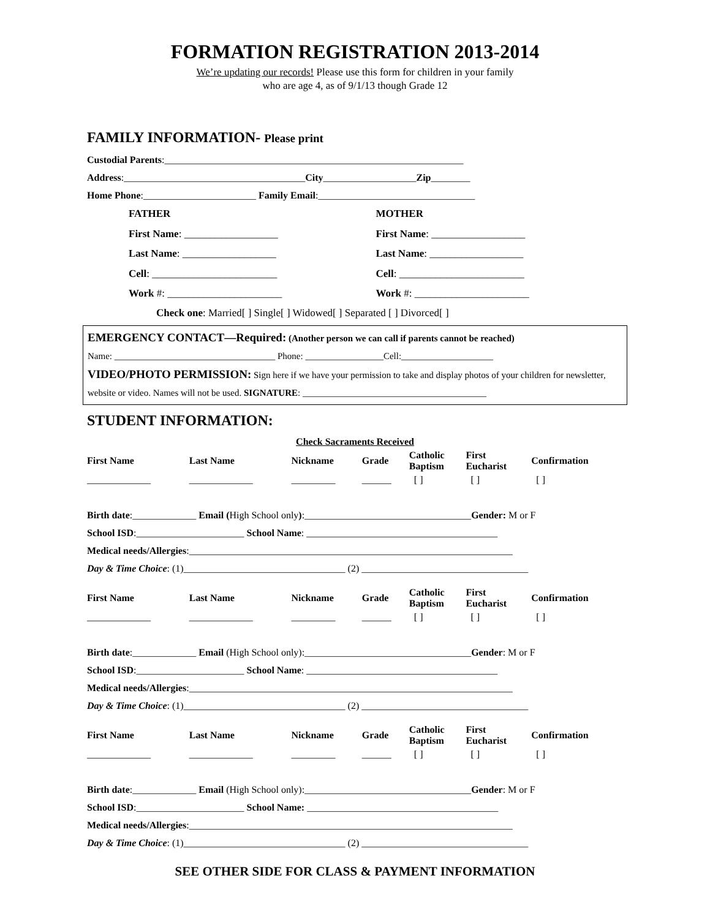FORMATION REGISTRATION 2013-2014
We’re updating our records! Please use this form for children in your family
who are age 4, as of 9/1/13 though Grade 12
FAMILY INFORMATION- Please print
Custodial Parents:_____________________________________________________________
Address:_____________________________________City___________________Zip________
Home Phone:_______________________ Family Email:________________________________
FATHER
First Name: __________________
Last Name: __________________
Cell: ________________________
Work #: ______________________
MOTHER
First Name: __________________
Last Name: __________________
Cell: ________________________
Work #: ______________________
Check one: Married[ ] Single[ ] Widowed[ ] Separated [ ] Divorced[ ]
EMERGENCY CONTACT—Required: (Another person we can call if parents cannot be reached)
Name: ___________________________________ Phone: _________________Cell:____________________
VIDEO/PHOTO PERMISSION: Sign here if we have your permission to take and display photos of your children for newsletter, website or video. Names will not be used. SIGNATURE: ________________________________________
STUDENT INFORMATION:
| | Check Sacraments Received |
| First Name | Last Name | Nickname | Grade | Catholic Baptism | First Eucharist | Confirmation |
| --- | --- | --- | --- | --- | --- | --- |
| _____________ | _____________ | _________ | ______ | [ ] | [ ] | [ ] |
Birth date:_____________ Email (High School only):__________________________________Gender: M or F
School ISD:______________________ School Name: _______________________________________
Medical needs/Allergies:__________________________________________________________________
Day & Time Choice: (1)_________________________________ (2) __________________________________
| First Name | Last Name | Nickname | Grade | Catholic Baptism | First Eucharist | Confirmation |
| --- | --- | --- | --- | --- | --- | --- |
| _____________ | _____________ | _________ | ______ | [ ] | [ ] | [ ] |
Birth date:_____________ Email (High School only):__________________________________Gender: M or F
School ISD:______________________ School Name: _______________________________________
Medical needs/Allergies:__________________________________________________________________
Day & Time Choice: (1)_________________________________ (2) __________________________________
| First Name | Last Name | Nickname | Grade | Catholic Baptism | First Eucharist | Confirmation |
| --- | --- | --- | --- | --- | --- | --- |
| _____________ | _____________ | _________ | ______ | [ ] | [ ] | [ ] |
Birth date:_____________ Email (High School only):__________________________________Gender: M or F
School ISD:______________________ School Name: _______________________________________
Medical needs/Allergies:__________________________________________________________________
Day & Time Choice: (1)_________________________________ (2) __________________________________
SEE OTHER SIDE FOR CLASS & PAYMENT INFORMATION